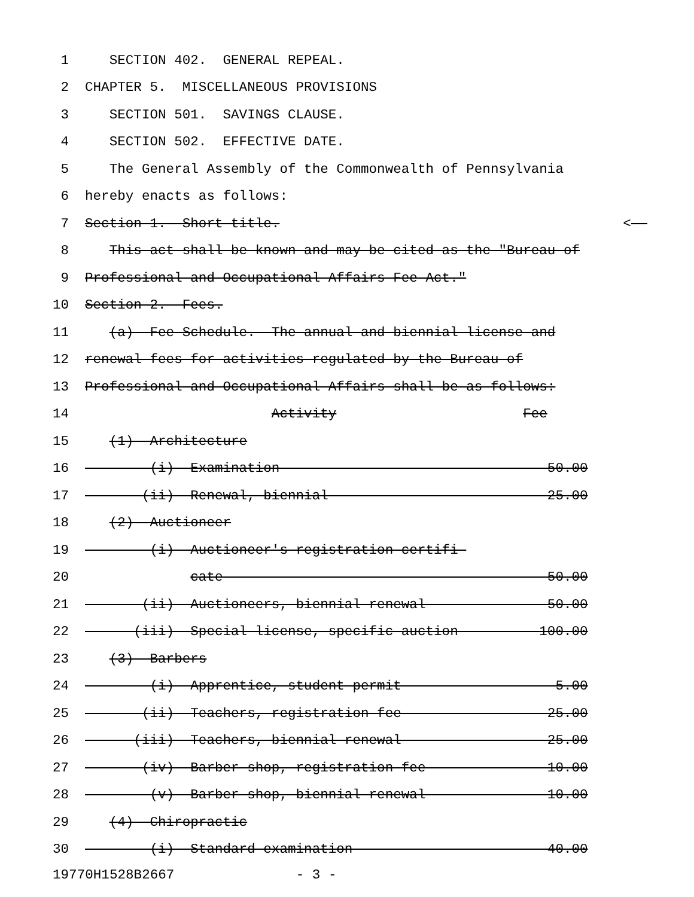1 SECTION 402. GENERAL REPEAL.
2 CHAPTER 5. MISCELLANEOUS PROVISIONS
3 SECTION 501. SAVINGS CLAUSE.
4 SECTION 502. EFFECTIVE DATE.
5 The General Assembly of the Commonwealth of Pennsylvania
6 hereby enacts as follows:
7 Section 1. Short title. <
8 This act shall be known and may be cited as the "Bureau of
9 Professional and Occupational Affairs Fee Act."
10 Section 2. Fees.
11 (a) Fee Schedule.--The annual and biennial license and
12 renewal fees for activities regulated by the Bureau of
13 Professional and Occupational Affairs shall be as follows:
14 Activity Fee
15 (1) Architecture
16 (i) Examination 50.00
17 (ii) Renewal, biennial 25.00
18 (2) Auctioneer
19 (i) Auctioneer's registration certifi-
20 cate 50.00
21 (ii) Auctioneers, biennial renewal 50.00
22 (iii) Special license, specific auction 100.00
23 (3) Barbers
24 (i) Apprentice, student permit 5.00
25 (ii) Teachers, registration fee 25.00
26 (iii) Teachers, biennial renewal 25.00
27 (iv) Barber shop, registration fee 10.00
28 (v) Barber shop, biennial renewal 10.00
29 (4) Chiropractic
30 (i) Standard examination 40.00
19770H1528B2667 - 3 -